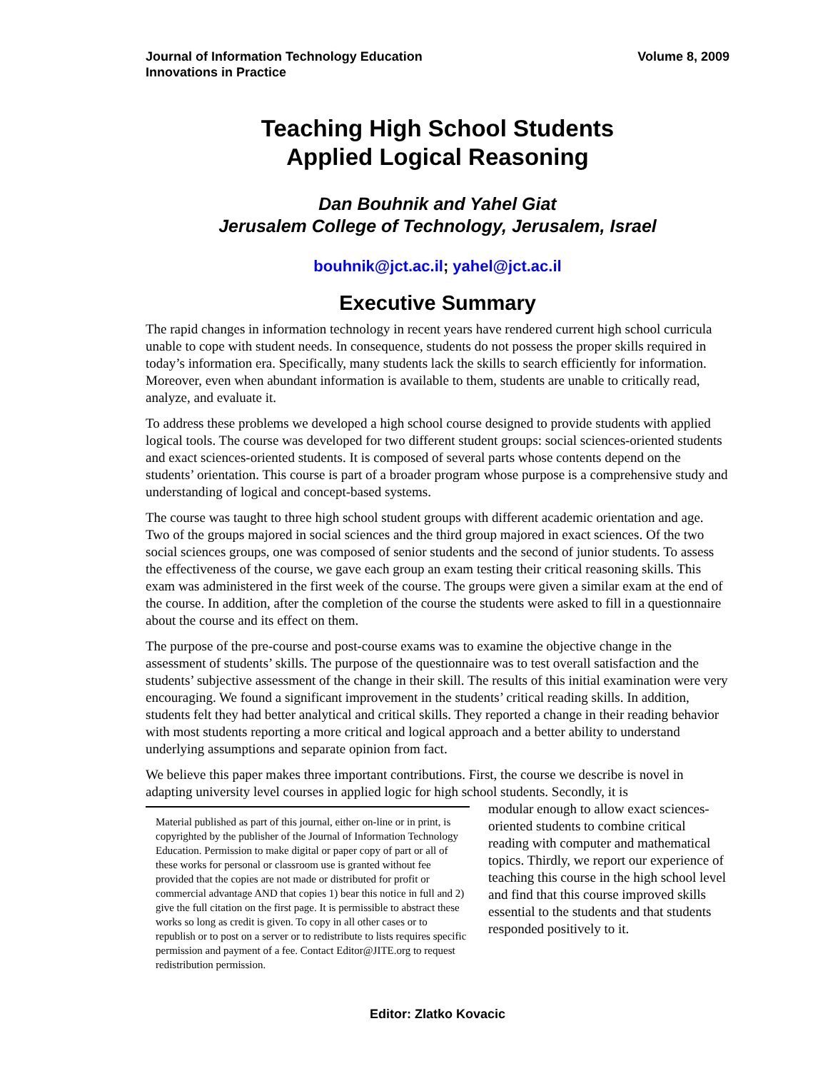Journal of Information Technology Education
Innovations in Practice
Volume 8, 2009
Teaching High School Students
Applied Logical Reasoning
Dan Bouhnik and Yahel Giat
Jerusalem College of Technology, Jerusalem, Israel
bouhnik@jct.ac.il; yahel@jct.ac.il
Executive Summary
The rapid changes in information technology in recent years have rendered current high school curricula unable to cope with student needs. In consequence, students do not possess the proper skills required in today’s information era. Specifically, many students lack the skills to search efficiently for information. Moreover, even when abundant information is available to them, students are unable to critically read, analyze, and evaluate it.
To address these problems we developed a high school course designed to provide students with applied logical tools. The course was developed for two different student groups: social sciences-oriented students and exact sciences-oriented students. It is composed of several parts whose contents depend on the students’ orientation. This course is part of a broader program whose purpose is a comprehensive study and understanding of logical and concept-based systems.
The course was taught to three high school student groups with different academic orientation and age. Two of the groups majored in social sciences and the third group majored in exact sciences. Of the two social sciences groups, one was composed of senior students and the second of junior students. To assess the effectiveness of the course, we gave each group an exam testing their critical reasoning skills. This exam was administered in the first week of the course. The groups were given a similar exam at the end of the course. In addition, after the completion of the course the students were asked to fill in a questionnaire about the course and its effect on them.
The purpose of the pre-course and post-course exams was to examine the objective change in the assessment of students’ skills. The purpose of the questionnaire was to test overall satisfaction and the students’ subjective assessment of the change in their skill. The results of this initial examination were very encouraging. We found a significant improvement in the students’ critical reading skills. In addition, students felt they had better analytical and critical skills. They reported a change in their reading behavior with most students reporting a more critical and logical approach and a better ability to understand underlying assumptions and separate opinion from fact.
We believe this paper makes three important contributions. First, the course we describe is novel in adapting university level courses in applied logic for high school students. Secondly, it is
Material published as part of this journal, either on-line or in print, is copyrighted by the publisher of the Journal of Information Technology Education. Permission to make digital or paper copy of part or all of these works for personal or classroom use is granted without fee provided that the copies are not made or distributed for profit or commercial advantage AND that copies 1) bear this notice in full and 2) give the full citation on the first page. It is permissible to abstract these works so long as credit is given. To copy in all other cases or to republish or to post on a server or to redistribute to lists requires specific permission and payment of a fee. Contact Editor@JITE.org to request redistribution permission.
modular enough to allow exact sciences-oriented students to combine critical reading with computer and mathematical topics. Thirdly, we report our experience of teaching this course in the high school level and find that this course improved skills essential to the students and that students responded positively to it.
Editor: Zlatko Kovacic